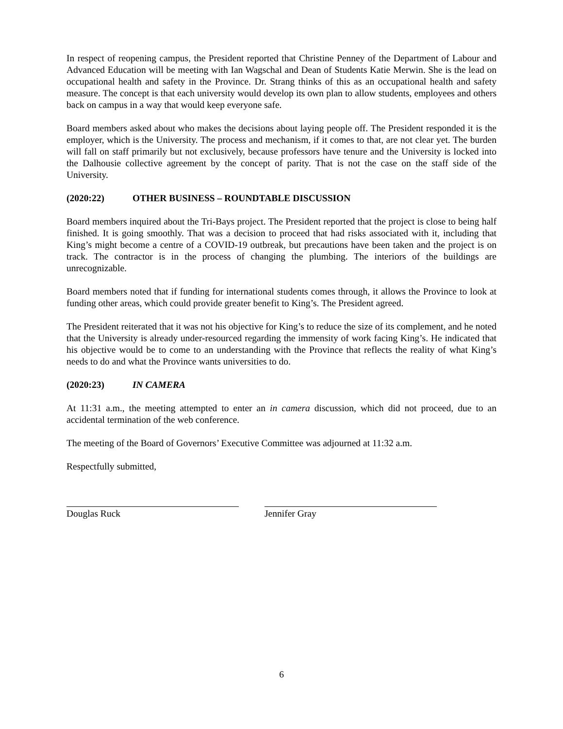In respect of reopening campus, the President reported that Christine Penney of the Department of Labour and Advanced Education will be meeting with Ian Wagschal and Dean of Students Katie Merwin. She is the lead on occupational health and safety in the Province. Dr. Strang thinks of this as an occupational health and safety measure. The concept is that each university would develop its own plan to allow students, employees and others back on campus in a way that would keep everyone safe.
Board members asked about who makes the decisions about laying people off. The President responded it is the employer, which is the University. The process and mechanism, if it comes to that, are not clear yet. The burden will fall on staff primarily but not exclusively, because professors have tenure and the University is locked into the Dalhousie collective agreement by the concept of parity. That is not the case on the staff side of the University.
(2020:22) OTHER BUSINESS – ROUNDTABLE DISCUSSION
Board members inquired about the Tri-Bays project. The President reported that the project is close to being half finished. It is going smoothly. That was a decision to proceed that had risks associated with it, including that King’s might become a centre of a COVID-19 outbreak, but precautions have been taken and the project is on track. The contractor is in the process of changing the plumbing. The interiors of the buildings are unrecognizable.
Board members noted that if funding for international students comes through, it allows the Province to look at funding other areas, which could provide greater benefit to King’s. The President agreed.
The President reiterated that it was not his objective for King’s to reduce the size of its complement, and he noted that the University is already under-resourced regarding the immensity of work facing King’s. He indicated that his objective would be to come to an understanding with the Province that reflects the reality of what King’s needs to do and what the Province wants universities to do.
(2020:23) IN CAMERA
At 11:31 a.m., the meeting attempted to enter an in camera discussion, which did not proceed, due to an accidental termination of the web conference.
The meeting of the Board of Governors’ Executive Committee was adjourned at 11:32 a.m.
Respectfully submitted,
Douglas Ruck Jennifer Gray
6